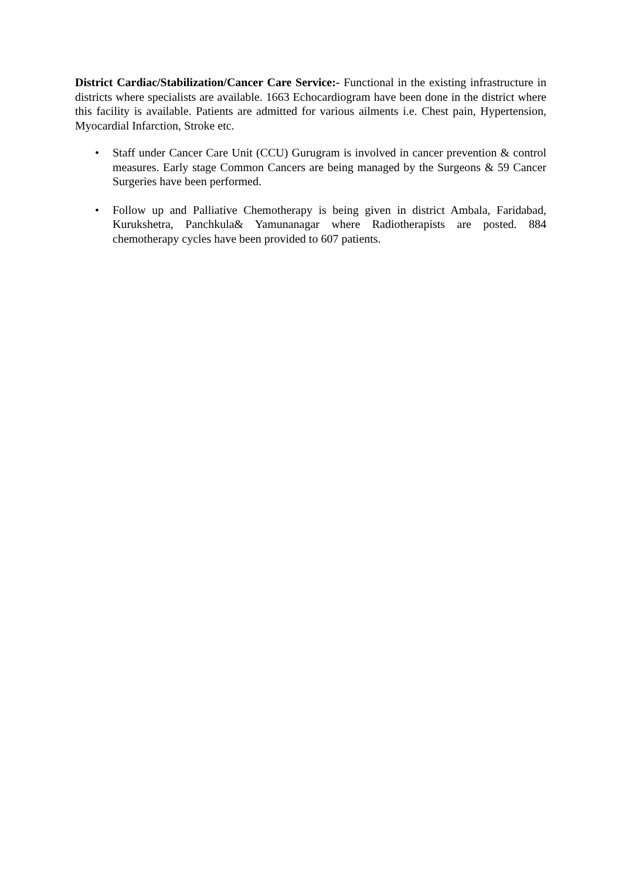District Cardiac/Stabilization/Cancer Care Service:- Functional in the existing infrastructure in districts where specialists are available. 1663 Echocardiogram have been done in the district where this facility is available. Patients are admitted for various ailments i.e. Chest pain, Hypertension, Myocardial Infarction, Stroke etc.
• Staff under Cancer Care Unit (CCU) Gurugram is involved in cancer prevention & control measures. Early stage Common Cancers are being managed by the Surgeons & 59 Cancer Surgeries have been performed.
• Follow up and Palliative Chemotherapy is being given in district Ambala, Faridabad, Kurukshetra, Panchkula& Yamunanagar where Radiotherapists are posted. 884 chemotherapy cycles have been provided to 607 patients.